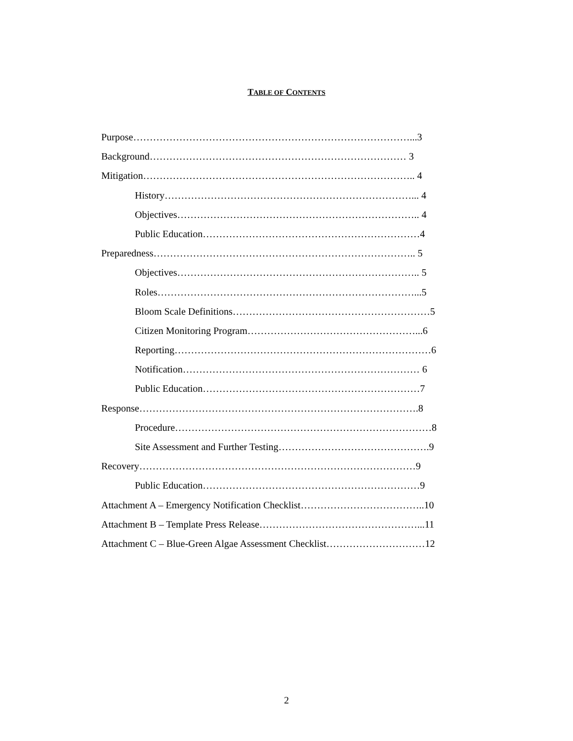TABLE OF CONTENTS
Purpose…………………………………………………………………………...3
Background…………………………………………………………………… 3
Mitigation……………………………………………………………………….. 4
History…………………………………………………………………... 4
Objectives……………………………………………………………….. 4
Public Education…………………………………………………………4
Preparedness…………………………………………………………………….. 5
Objectives……………………………………………………………….. 5
Roles……………………………………………………………………...5
Bloom Scale Definitions……………………………………………………5
Citizen Monitoring Program……………………………………………...6
Reporting……………………………………………………………………6
Notification……………………………………………………………… 6
Public Education…………………………………………………………7
Response………………………………………………………………………….8
Procedure……………………………………………………………………8
Site Assessment and Further Testing……………………………………….9
Recovery…………………………………………………………………………9
Public Education…………………………………………………………9
Attachment A – Emergency Notification Checklist………………………………..10
Attachment B – Template Press Release…………………………………………...11
Attachment C – Blue-Green Algae Assessment Checklist…………………………12
2